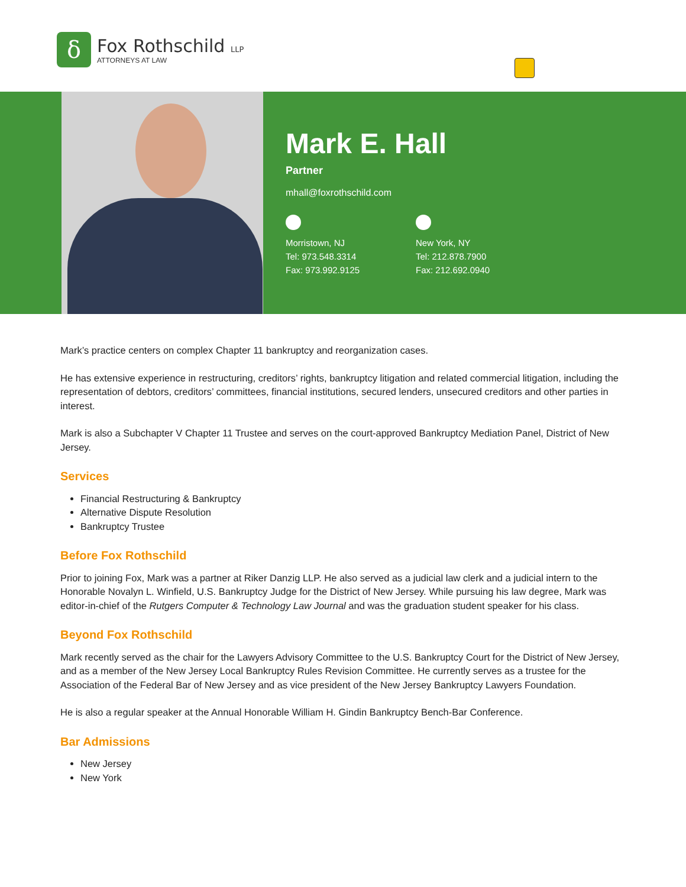δ
Fox Rothschild LLP
ATTORNEYS AT LAW
Mark E. Hall
Partner
mhall@foxrothschild.com
Morristown, NJ
Tel: 973.548.3314
Fax: 973.992.9125
New York, NY
Tel: 212.878.7900
Fax: 212.692.0940
Mark’s practice centers on complex Chapter 11 bankruptcy and reorganization cases.
He has extensive experience in restructuring, creditors’ rights, bankruptcy litigation and related commercial litigation, including the representation of debtors, creditors’ committees, financial institutions, secured lenders, unsecured creditors and other parties in interest.
Mark is also a Subchapter V Chapter 11 Trustee and serves on the court-approved Bankruptcy Mediation Panel, District of New Jersey.
Services
Financial Restructuring & Bankruptcy
Alternative Dispute Resolution
Bankruptcy Trustee
Before Fox Rothschild
Prior to joining Fox, Mark was a partner at Riker Danzig LLP. He also served as a judicial law clerk and a judicial intern to the Honorable Novalyn L. Winfield, U.S. Bankruptcy Judge for the District of New Jersey. While pursuing his law degree, Mark was editor-in-chief of the Rutgers Computer & Technology Law Journal and was the graduation student speaker for his class.
Beyond Fox Rothschild
Mark recently served as the chair for the Lawyers Advisory Committee to the U.S. Bankruptcy Court for the District of New Jersey, and as a member of the New Jersey Local Bankruptcy Rules Revision Committee. He currently serves as a trustee for the Association of the Federal Bar of New Jersey and as vice president of the New Jersey Bankruptcy Lawyers Foundation.
He is also a regular speaker at the Annual Honorable William H. Gindin Bankruptcy Bench-Bar Conference.
Bar Admissions
New Jersey
New York